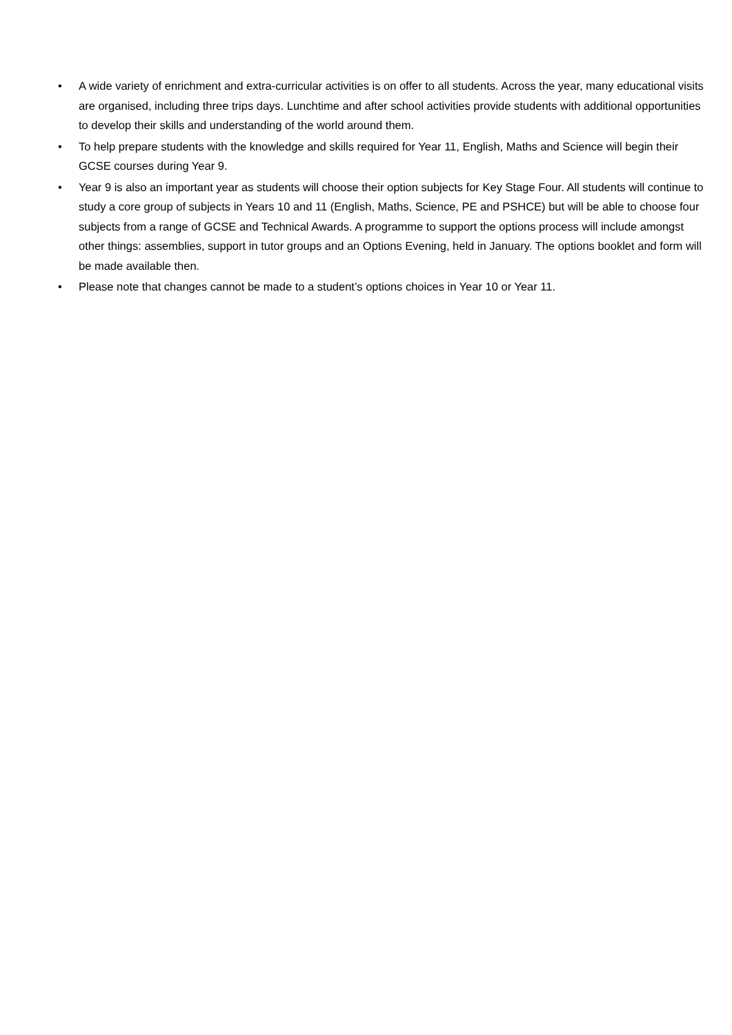• A wide variety of enrichment and extra-curricular activities is on offer to all students. Across the year, many educational visits are organised, including three trips days. Lunchtime and after school activities provide students with additional opportunities to develop their skills and understanding of the world around them.
• To help prepare students with the knowledge and skills required for Year 11, English, Maths and Science will begin their GCSE courses during Year 9.
• Year 9 is also an important year as students will choose their option subjects for Key Stage Four. All students will continue to study a core group of subjects in Years 10 and 11 (English, Maths, Science, PE and PSHCE) but will be able to choose four subjects from a range of GCSE and Technical Awards. A programme to support the options process will include amongst other things: assemblies, support in tutor groups and an Options Evening, held in January. The options booklet and form will be made available then.
• Please note that changes cannot be made to a student’s options choices in Year 10 or Year 11.